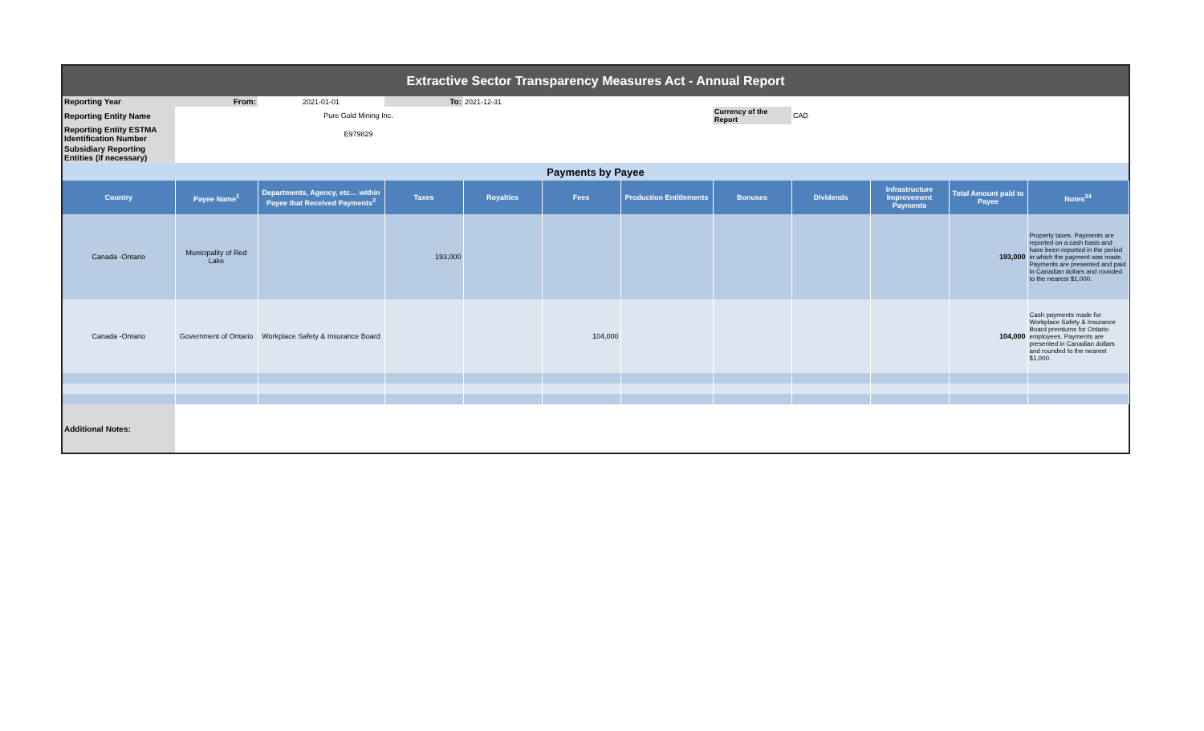| Extractive Sector Transparency Measures Act - Annual Report | | | | | | | | | | | |
| Reporting Year | From: | 2021-01-01 | To: | 2021-12-31 | | | | | | | |
| Reporting Entity Name | Pure Gold Mining Inc. | | | | | | Currency of the Report | CAD | | | |
| Reporting Entity ESTMA Identification Number | E979829 | | | | | | | | | | |
| Subsidiary Reporting Entities (if necessary) | | | | | | | | | | | |
| Payments by Payee | | | | | | | | | | | |
| Country | Payee Name<sup>1</sup> | Departments, Agency, etc… within Payee that Received Payments<sup>2</sup> | Taxes | Royalties | Fees | Production Entitlements | Bonuses | Dividends | Infrastructure Improvement Payments | Total Amount paid to Payee | Notes<sup>34</sup> |
| Canada -Ontario | Municipality of Red Lake | | 193,000 | | | | | | | 193,000 | Property taxes. Payments are reported on a cash basis and have been reported in the period in which the payment was made. Payments are presented and paid in Canadian dollars and rounded to the nearest $1,000. |
| Canada -Ontario | Government of Ontario | Workplace Safety & Insurance Board | | | 104,000 | | | | | 104,000 | Cash payments made for Workplace Safety & Insurance Board premiums for Ontario employees. Payments are presented in Canadian dollars and rounded to the nearest $1,000. |
| Additional Notes: | | | | | | | | | | | |